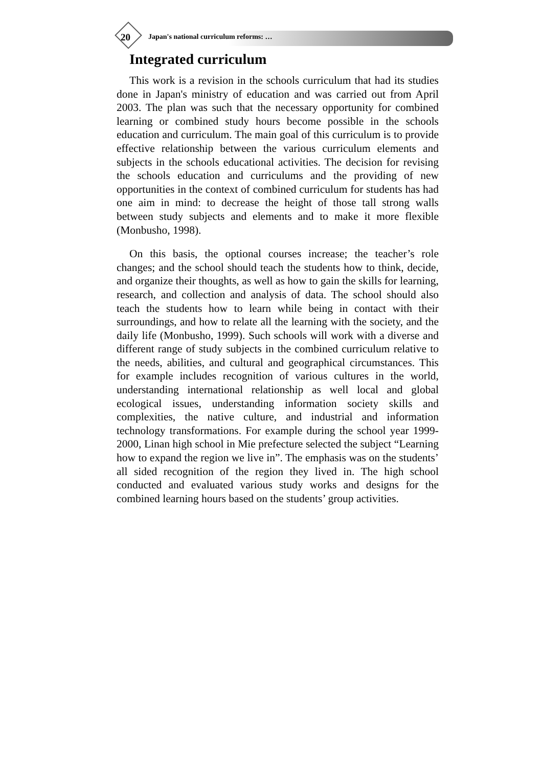20 Japan's national curriculum reforms: …
Integrated curriculum
This work is a revision in the schools curriculum that had its studies done in Japan's ministry of education and was carried out from April 2003. The plan was such that the necessary opportunity for combined learning or combined study hours become possible in the schools education and curriculum. The main goal of this curriculum is to provide effective relationship between the various curriculum elements and subjects in the schools educational activities. The decision for revising the schools education and curriculums and the providing of new opportunities in the context of combined curriculum for students has had one aim in mind: to decrease the height of those tall strong walls between study subjects and elements and to make it more flexible (Monbusho, 1998).
On this basis, the optional courses increase; the teacher’s role changes; and the school should teach the students how to think, decide, and organize their thoughts, as well as how to gain the skills for learning, research, and collection and analysis of data. The school should also teach the students how to learn while being in contact with their surroundings, and how to relate all the learning with the society, and the daily life (Monbusho, 1999). Such schools will work with a diverse and different range of study subjects in the combined curriculum relative to the needs, abilities, and cultural and geographical circumstances. This for example includes recognition of various cultures in the world, understanding international relationship as well local and global ecological issues, understanding information society skills and complexities, the native culture, and industrial and information technology transformations. For example during the school year 1999-2000, Linan high school in Mie prefecture selected the subject “Learning how to expand the region we live in”. The emphasis was on the students’ all sided recognition of the region they lived in. The high school conducted and evaluated various study works and designs for the combined learning hours based on the students’ group activities.